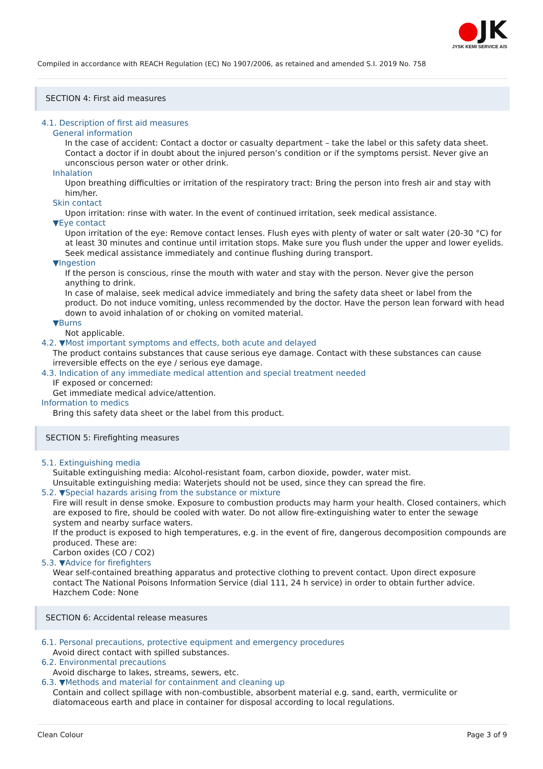●JK
JYSK KEMI SERVICE A/S
Compiled in accordance with REACH Regulation (EC) No 1907/2006, as retained and amended S.I. 2019 No. 758
SECTION 4: First aid measures
4.1. Description of first aid measures
General information
In the case of accident: Contact a doctor or casualty department – take the label or this safety data sheet. Contact a doctor if in doubt about the injured person’s condition or if the symptoms persist. Never give an unconscious person water or other drink.
Inhalation
Upon breathing difficulties or irritation of the respiratory tract: Bring the person into fresh air and stay with him/her.
Skin contact
Upon irritation: rinse with water. In the event of continued irritation, seek medical assistance.
▼Eye contact
Upon irritation of the eye: Remove contact lenses. Flush eyes with plenty of water or salt water (20-30 °C) for at least 30 minutes and continue until irritation stops. Make sure you flush under the upper and lower eyelids. Seek medical assistance immediately and continue flushing during transport.
▼Ingestion
If the person is conscious, rinse the mouth with water and stay with the person. Never give the person anything to drink.
In case of malaise, seek medical advice immediately and bring the safety data sheet or label from the product. Do not induce vomiting, unless recommended by the doctor. Have the person lean forward with head down to avoid inhalation of or choking on vomited material.
▼Burns
Not applicable.
4.2. ▼Most important symptoms and effects, both acute and delayed
The product contains substances that cause serious eye damage. Contact with these substances can cause irreversible effects on the eye / serious eye damage.
4.3. Indication of any immediate medical attention and special treatment needed
IF exposed or concerned:
Get immediate medical advice/attention.
Information to medics
Bring this safety data sheet or the label from this product.
SECTION 5: Firefighting measures
5.1. Extinguishing media
Suitable extinguishing media: Alcohol-resistant foam, carbon dioxide, powder, water mist.
Unsuitable extinguishing media: Waterjets should not be used, since they can spread the fire.
5.2. ▼Special hazards arising from the substance or mixture
Fire will result in dense smoke. Exposure to combustion products may harm your health. Closed containers, which are exposed to fire, should be cooled with water. Do not allow fire-extinguishing water to enter the sewage system and nearby surface waters.
If the product is exposed to high temperatures, e.g. in the event of fire, dangerous decomposition compounds are produced. These are:
Carbon oxides (CO / CO2)
5.3. ▼Advice for firefighters
Wear self-contained breathing apparatus and protective clothing to prevent contact. Upon direct exposure contact The National Poisons Information Service (dial 111, 24 h service) in order to obtain further advice.
Hazchem Code: None
SECTION 6: Accidental release measures
6.1. Personal precautions, protective equipment and emergency procedures
Avoid direct contact with spilled substances.
6.2. Environmental precautions
Avoid discharge to lakes, streams, sewers, etc.
6.3. ▼Methods and material for containment and cleaning up
Contain and collect spillage with non-combustible, absorbent material e.g. sand, earth, vermiculite or diatomaceous earth and place in container for disposal according to local regulations.
Clean Colour Page 3 of 9